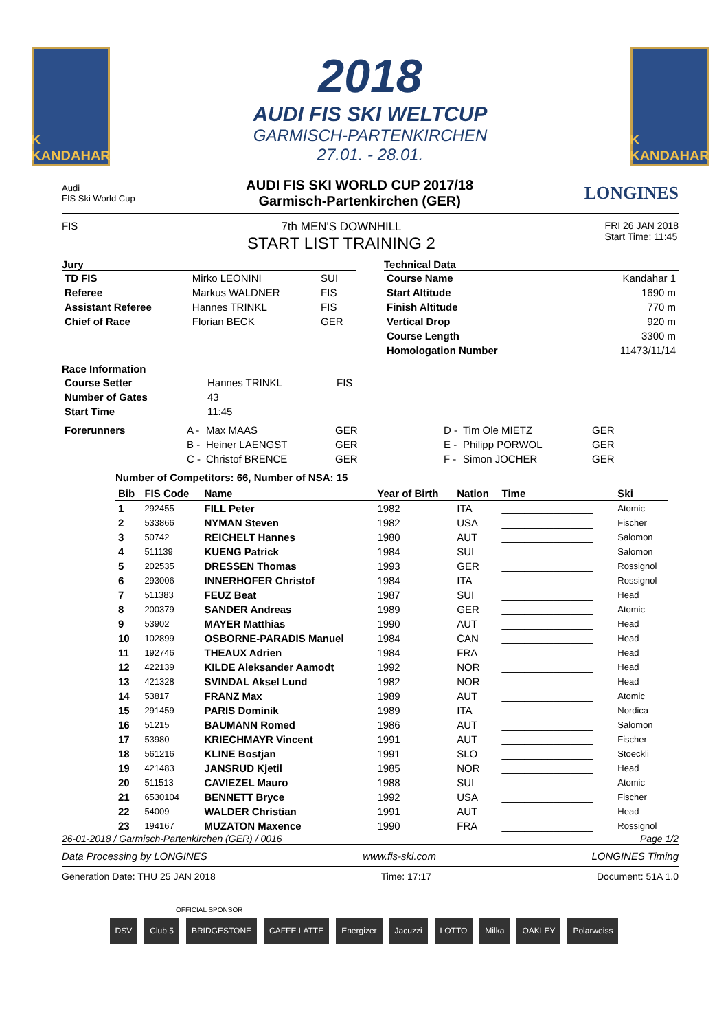K
KANDAHAR
2018
AUDI FIS SKI WELTCUP
GARMISCH-PARTENKIRCHEN
27.01. - 28.01.
K
KANDAHAR
Audi
FIS Ski World Cup
AUDI FIS SKI WORLD CUP 2017/18
Garmisch-Partenkirchen (GER)
LONGINES
FIS 7th MEN'S DOWNHILL
START LIST TRAINING 2
FRI 26 JAN 2018
Start Time: 11:45
Jury
| TD FIS | Mirko LEONINI | SUI |
| Referee | Markus WALDNER | FIS |
| Assistant Referee | Hannes TRINKL | FIS |
| Chief of Race | Florian BECK | GER |
Technical Data
| Course Name | Kandahar 1 |
| Start Altitude | 1690 m |
| Finish Altitude | 770 m |
| Vertical Drop | 920 m |
| Course Length | 3300 m |
| Homologation Number | 11473/11/14 |
Race Information
| Course Setter | Hannes TRINKL | FIS |
| Number of Gates | 43 | |
| Start Time | 11:45 | |
| Forerunners | A - | Max MAAS | GER | D - | Tim Ole MIETZ | GER |
| | B - | Heiner LAENGST | GER | E - | Philipp PORWOL | GER |
| | C - | Christof BRENCE | GER | F - | Simon JOCHER | GER |
Number of Competitors: 66, Number of NSA: 15
| Bib | FIS Code | Name | Year of Birth | Nation | Time | Ski |
| --- | --- | --- | --- | --- | --- | --- |
| 1 | 292455 | FILL Peter | 1982 | ITA | ________________ | Atomic |
| 2 | 533866 | NYMAN Steven | 1982 | USA | ________________ | Fischer |
| 3 | 50742 | REICHELT Hannes | 1980 | AUT | ________________ | Salomon |
| 4 | 511139 | KUENG Patrick | 1984 | SUI | ________________ | Salomon |
| 5 | 202535 | DRESSEN Thomas | 1993 | GER | ________________ | Rossignol |
| 6 | 293006 | INNERHOFER Christof | 1984 | ITA | ________________ | Rossignol |
| 7 | 511383 | FEUZ Beat | 1987 | SUI | ________________ | Head |
| 8 | 200379 | SANDER Andreas | 1989 | GER | ________________ | Atomic |
| 9 | 53902 | MAYER Matthias | 1990 | AUT | ________________ | Head |
| 10 | 102899 | OSBORNE-PARADIS Manuel | 1984 | CAN | ________________ | Head |
| 11 | 192746 | THEAUX Adrien | 1984 | FRA | ________________ | Head |
| 12 | 422139 | KILDE Aleksander Aamodt | 1992 | NOR | ________________ | Head |
| 13 | 421328 | SVINDAL Aksel Lund | 1982 | NOR | ________________ | Head |
| 14 | 53817 | FRANZ Max | 1989 | AUT | ________________ | Atomic |
| 15 | 291459 | PARIS Dominik | 1989 | ITA | ________________ | Nordica |
| 16 | 51215 | BAUMANN Romed | 1986 | AUT | ________________ | Salomon |
| 17 | 53980 | KRIECHMAYR Vincent | 1991 | AUT | ________________ | Fischer |
| 18 | 561216 | KLINE Bostjan | 1991 | SLO | ________________ | Stoeckli |
| 19 | 421483 | JANSRUD Kjetil | 1985 | NOR | ________________ | Head |
| 20 | 511513 | CAVIEZEL Mauro | 1988 | SUI | ________________ | Atomic |
| 21 | 6530104 | BENNETT Bryce | 1992 | USA | ________________ | Fischer |
| 22 | 54009 | WALDER Christian | 1991 | AUT | ________________ | Head |
| 23 | 194167 | MUZATON Maxence | 1990 | FRA | ________________ | Rossignol |
26-01-2018 / Garmisch-Partenkirchen (GER) / 0016 Page 1/2
Data Processing by LONGINES www.fis-ski.com LONGINES Timing
Generation Date: THU 25 JAN 2018 Time: 17:17 Document: 51A 1.0
OFFICIAL SPONSOR
DSV Club 5 BRIDGESTONE CAFFE LATTE Energizer Jacuzzi LOTTO Milka OAKLEY Polarweiss